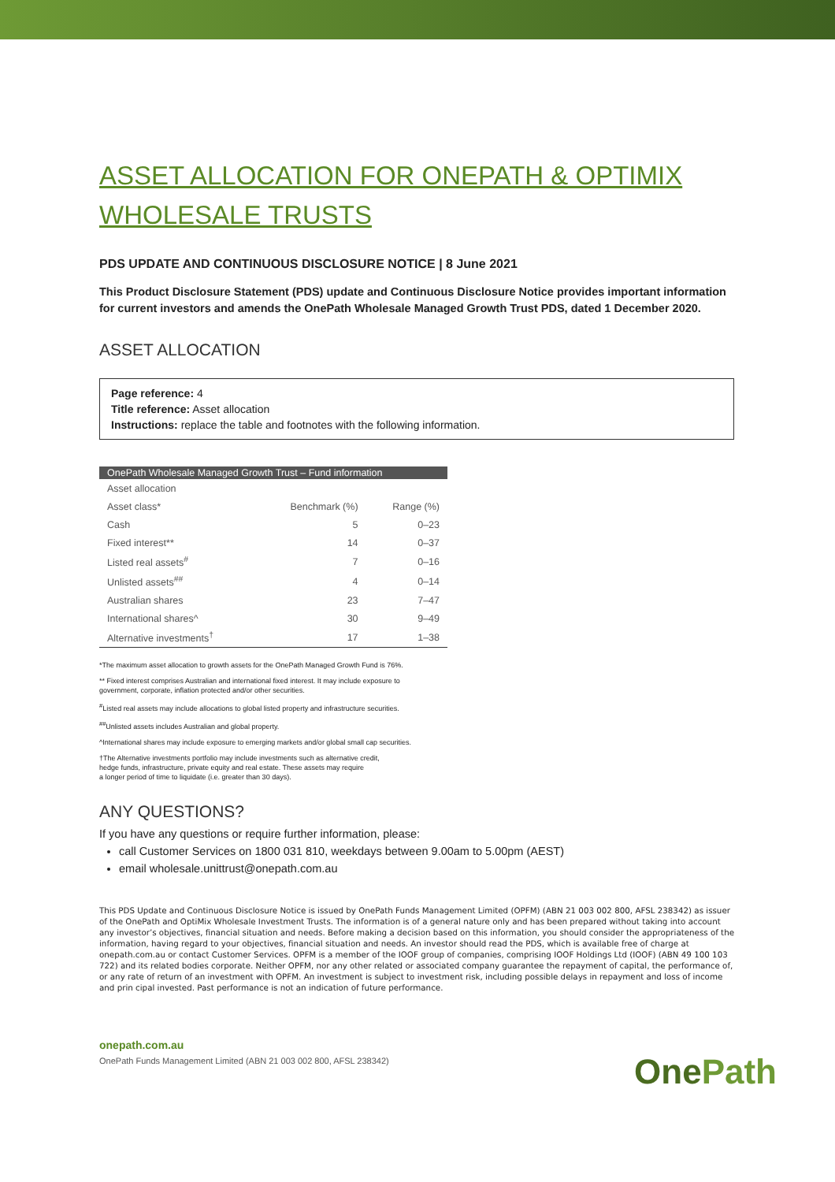ASSET ALLOCATION FOR ONEPATH & OPTIMIX WHOLESALE TRUSTS
PDS UPDATE AND CONTINUOUS DISCLOSURE NOTICE | 8 June 2021
This Product Disclosure Statement (PDS) update and Continuous Disclosure Notice provides important information for current investors and amends the OnePath Wholesale Managed Growth Trust PDS, dated 1 December 2020.
ASSET ALLOCATION
Page reference: 4
Title reference: Asset allocation
Instructions: replace the table and footnotes with the following information.
| OnePath Wholesale Managed Growth Trust – Fund information | | |
| --- | --- | --- |
| Asset allocation | | |
| Asset class* | Benchmark (%) | Range (%) |
| Cash | 5 | 0–23 |
| Fixed interest** | 14 | 0–37 |
| Listed real assets<sup>#</sup> | 7 | 0–16 |
| Unlisted assets<sup>##</sup> | 4 | 0–14 |
| Australian shares | 23 | 7–47 |
| International shares^ | 30 | 9–49 |
| Alternative investments<sup>†</sup> | 17 | 1–38 |
*The maximum asset allocation to growth assets for the OnePath Managed Growth Fund is 76%.
** Fixed interest comprises Australian and international fixed interest. It may include exposure to
government, corporate, inflation protected and/or other securities.
<sup>#</sup> Listed real assets may include allocations to global listed property and infrastructure securities.
<sup>##</sup> Unlisted assets includes Australian and global property.
^International shares may include exposure to emerging markets and/or global small cap securities.
†The Alternative investments portfolio may include investments such as alternative credit,
hedge funds, infrastructure, private equity and real estate. These assets may require
a longer period of time to liquidate (i.e. greater than 30 days).
ANY QUESTIONS?
If you have any questions or require further information, please:
call Customer Services on 1800 031 810, weekdays between 9.00am to 5.00pm (AEST)
email wholesale.unittrust@onepath.com.au
This PDS Update and Continuous Disclosure Notice is issued by OnePath Funds Management Limited (OPFM) (ABN 21 003 002 800, AFSL 238342) as issuer of the OnePath and OptiMix Wholesale Investment Trusts. The information is of a general nature only and has been prepared without taking into account any investor’s objectives, financial situation and needs. Before making a decision based on this information, you should consider the appropriateness of the information, having regard to your objectives, financial situation and needs. An investor should read the PDS, which is available free of charge at onepath.com.au or contact Customer Services. OPFM is a member of the IOOF group of companies, comprising IOOF Holdings Ltd (IOOF) (ABN 49 100 103 722) and its related bodies corporate. Neither OPFM, nor any other related or associated company guarantee the repayment of capital, the performance of, or any rate of return of an investment with OPFM. An investment is subject to investment risk, including possible delays in repayment and loss of income and prin cipal invested. Past performance is not an indication of future performance.
onepath.com.au
OnePath Funds Management Limited (ABN 21 003 002 800, AFSL 238342)
OnePath